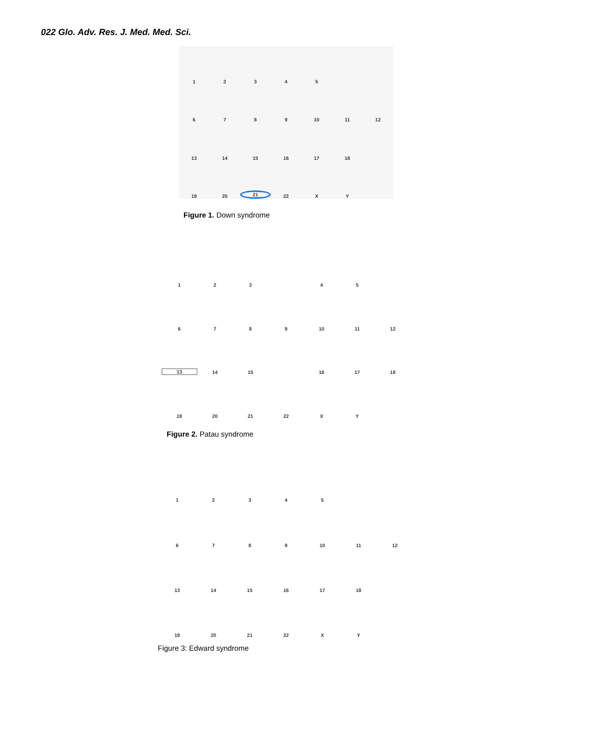022 Glo. Adv. Res. J. Med. Med. Sci.
12345 6789 10 11 12 13 14 15 16 17 18 19 20 21 22 XY
Figure 1. Down syndrome
123 45 6789 10 11 12 13 14 15 16 17 18 19 20 21 22 XY
Figure 2. Patau syndrome
12345 6789 10 11 12 13 14 15 16 17 18 19 20 21 22 XY
Figure 3: Edward syndrome